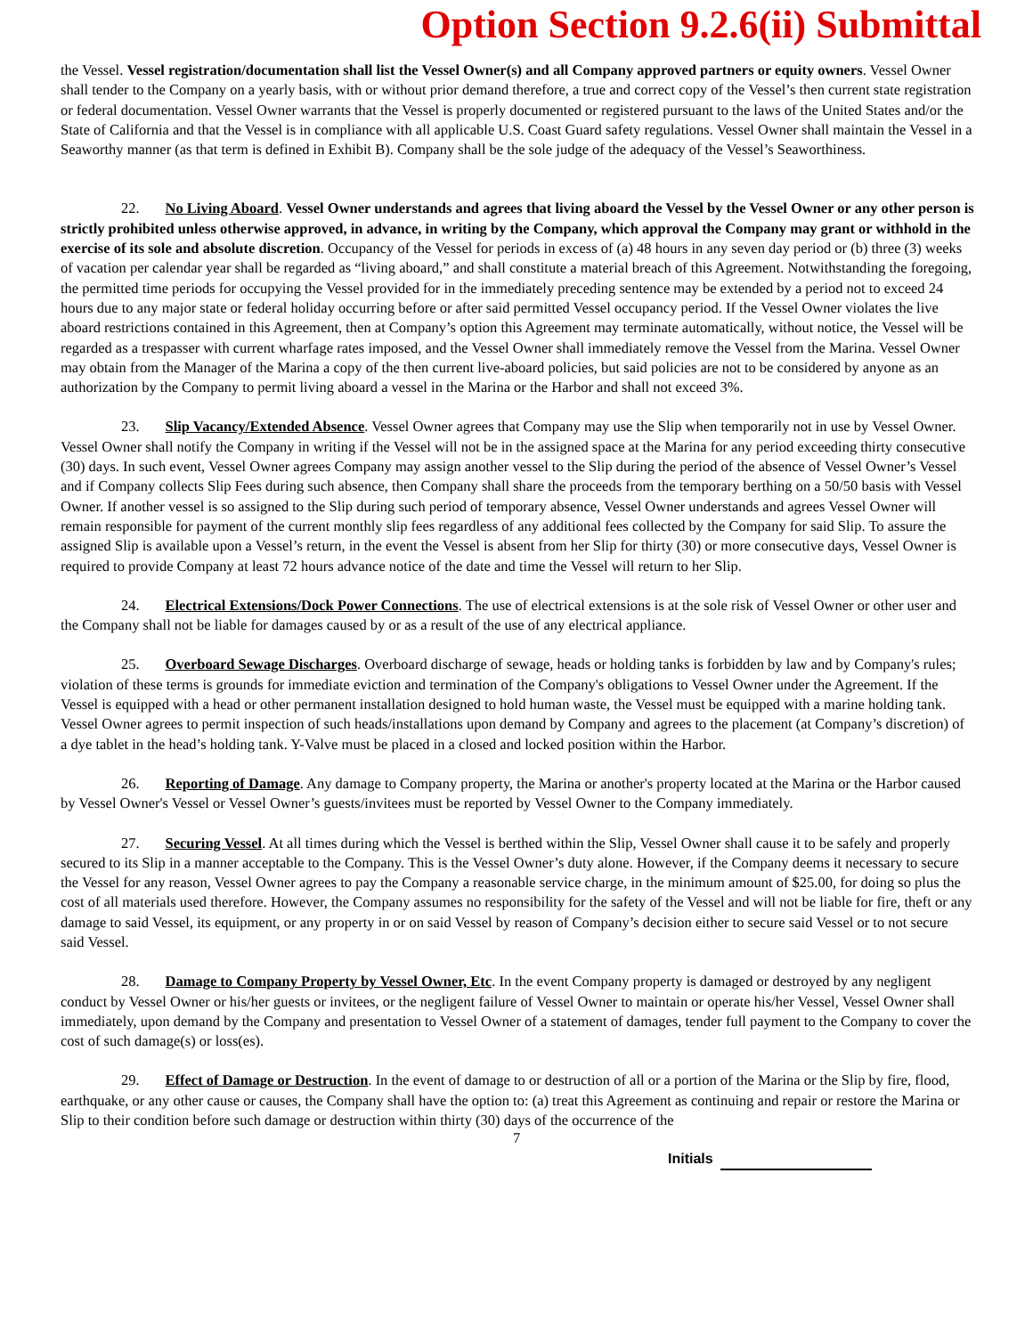Option Section 9.2.6(ii) Submittal
the Vessel. Vessel registration/documentation shall list the Vessel Owner(s) and all Company approved partners or equity owners. Vessel Owner shall tender to the Company on a yearly basis, with or without prior demand therefore, a true and correct copy of the Vessel’s then current state registration or federal documentation. Vessel Owner warrants that the Vessel is properly documented or registered pursuant to the laws of the United States and/or the State of California and that the Vessel is in compliance with all applicable U.S. Coast Guard safety regulations. Vessel Owner shall maintain the Vessel in a Seaworthy manner (as that term is defined in Exhibit B). Company shall be the sole judge of the adequacy of the Vessel’s Seaworthiness.
22. No Living Aboard. Vessel Owner understands and agrees that living aboard the Vessel by the Vessel Owner or any other person is strictly prohibited unless otherwise approved, in advance, in writing by the Company, which approval the Company may grant or withhold in the exercise of its sole and absolute discretion. Occupancy of the Vessel for periods in excess of (a) 48 hours in any seven day period or (b) three (3) weeks of vacation per calendar year shall be regarded as “living aboard,” and shall constitute a material breach of this Agreement. Notwithstanding the foregoing, the permitted time periods for occupying the Vessel provided for in the immediately preceding sentence may be extended by a period not to exceed 24 hours due to any major state or federal holiday occurring before or after said permitted Vessel occupancy period. If the Vessel Owner violates the live aboard restrictions contained in this Agreement, then at Company’s option this Agreement may terminate automatically, without notice, the Vessel will be regarded as a trespasser with current wharfage rates imposed, and the Vessel Owner shall immediately remove the Vessel from the Marina. Vessel Owner may obtain from the Manager of the Marina a copy of the then current live-aboard policies, but said policies are not to be considered by anyone as an authorization by the Company to permit living aboard a vessel in the Marina or the Harbor and shall not exceed 3%.
23. Slip Vacancy/Extended Absence. Vessel Owner agrees that Company may use the Slip when temporarily not in use by Vessel Owner. Vessel Owner shall notify the Company in writing if the Vessel will not be in the assigned space at the Marina for any period exceeding thirty consecutive (30) days. In such event, Vessel Owner agrees Company may assign another vessel to the Slip during the period of the absence of Vessel Owner’s Vessel and if Company collects Slip Fees during such absence, then Company shall share the proceeds from the temporary berthing on a 50/50 basis with Vessel Owner. If another vessel is so assigned to the Slip during such period of temporary absence, Vessel Owner understands and agrees Vessel Owner will remain responsible for payment of the current monthly slip fees regardless of any additional fees collected by the Company for said Slip. To assure the assigned Slip is available upon a Vessel’s return, in the event the Vessel is absent from her Slip for thirty (30) or more consecutive days, Vessel Owner is required to provide Company at least 72 hours advance notice of the date and time the Vessel will return to her Slip.
24. Electrical Extensions/Dock Power Connections. The use of electrical extensions is at the sole risk of Vessel Owner or other user and the Company shall not be liable for damages caused by or as a result of the use of any electrical appliance.
25. Overboard Sewage Discharges. Overboard discharge of sewage, heads or holding tanks is forbidden by law and by Company's rules; violation of these terms is grounds for immediate eviction and termination of the Company's obligations to Vessel Owner under the Agreement. If the Vessel is equipped with a head or other permanent installation designed to hold human waste, the Vessel must be equipped with a marine holding tank. Vessel Owner agrees to permit inspection of such heads/installations upon demand by Company and agrees to the placement (at Company’s discretion) of a dye tablet in the head’s holding tank. Y-Valve must be placed in a closed and locked position within the Harbor.
26. Reporting of Damage. Any damage to Company property, the Marina or another's property located at the Marina or the Harbor caused by Vessel Owner's Vessel or Vessel Owner’s guests/invitees must be reported by Vessel Owner to the Company immediately.
27. Securing Vessel. At all times during which the Vessel is berthed within the Slip, Vessel Owner shall cause it to be safely and properly secured to its Slip in a manner acceptable to the Company. This is the Vessel Owner’s duty alone. However, if the Company deems it necessary to secure the Vessel for any reason, Vessel Owner agrees to pay the Company a reasonable service charge, in the minimum amount of $25.00, for doing so plus the cost of all materials used therefore. However, the Company assumes no responsibility for the safety of the Vessel and will not be liable for fire, theft or any damage to said Vessel, its equipment, or any property in or on said Vessel by reason of Company’s decision either to secure said Vessel or to not secure said Vessel.
28. Damage to Company Property by Vessel Owner, Etc. In the event Company property is damaged or destroyed by any negligent conduct by Vessel Owner or his/her guests or invitees, or the negligent failure of Vessel Owner to maintain or operate his/her Vessel, Vessel Owner shall immediately, upon demand by the Company and presentation to Vessel Owner of a statement of damages, tender full payment to the Company to cover the cost of such damage(s) or loss(es).
29. Effect of Damage or Destruction. In the event of damage to or destruction of all or a portion of the Marina or the Slip by fire, flood, earthquake, or any other cause or causes, the Company shall have the option to: (a) treat this Agreement as continuing and repair or restore the Marina or Slip to their condition before such damage or destruction within thirty (30) days of the occurrence of the
7
Initials